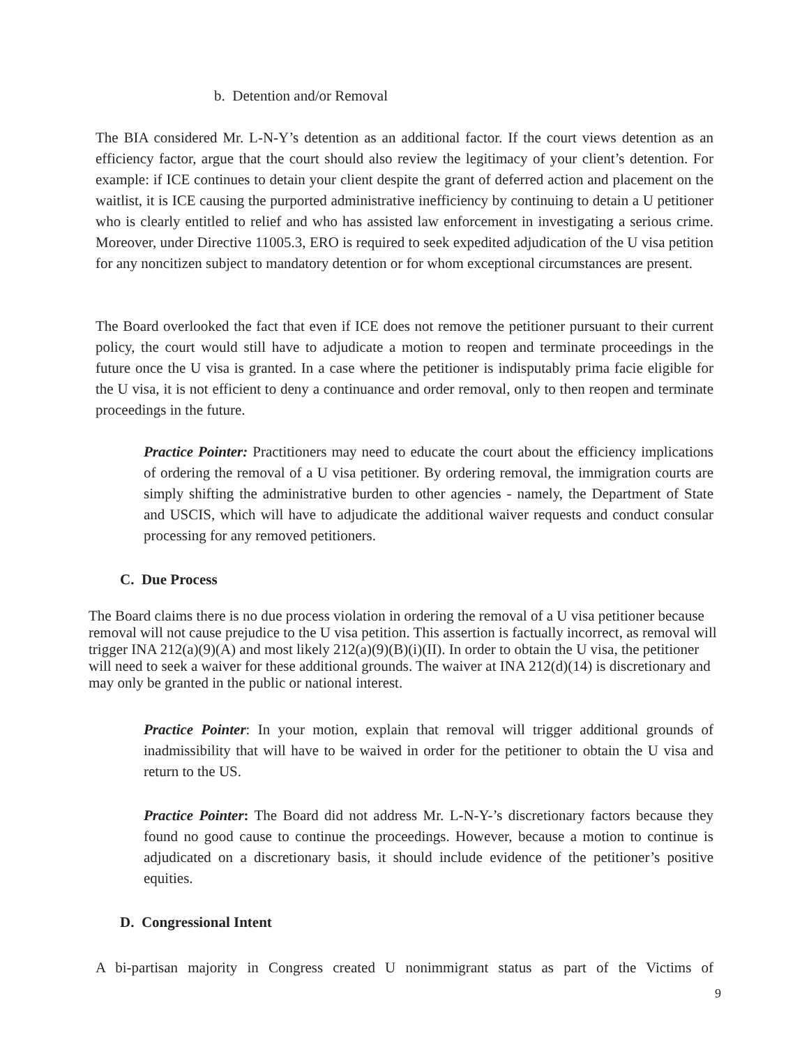b. Detention and/or Removal
The BIA considered Mr. L-N-Y’s detention as an additional factor. If the court views detention as an efficiency factor, argue that the court should also review the legitimacy of your client’s detention. For example: if ICE continues to detain your client despite the grant of deferred action and placement on the waitlist, it is ICE causing the purported administrative inefficiency by continuing to detain a U petitioner who is clearly entitled to relief and who has assisted law enforcement in investigating a serious crime. Moreover, under Directive 11005.3, ERO is required to seek expedited adjudication of the U visa petition for any noncitizen subject to mandatory detention or for whom exceptional circumstances are present.
The Board overlooked the fact that even if ICE does not remove the petitioner pursuant to their current policy, the court would still have to adjudicate a motion to reopen and terminate proceedings in the future once the U visa is granted. In a case where the petitioner is indisputably prima facie eligible for the U visa, it is not efficient to deny a continuance and order removal, only to then reopen and terminate proceedings in the future.
Practice Pointer: Practitioners may need to educate the court about the efficiency implications of ordering the removal of a U visa petitioner. By ordering removal, the immigration courts are simply shifting the administrative burden to other agencies - namely, the Department of State and USCIS, which will have to adjudicate the additional waiver requests and conduct consular processing for any removed petitioners.
C. Due Process
The Board claims there is no due process violation in ordering the removal of a U visa petitioner because removal will not cause prejudice to the U visa petition. This assertion is factually incorrect, as removal will trigger INA 212(a)(9)(A) and most likely 212(a)(9)(B)(i)(II). In order to obtain the U visa, the petitioner will need to seek a waiver for these additional grounds. The waiver at INA 212(d)(14) is discretionary and may only be granted in the public or national interest.
Practice Pointer: In your motion, explain that removal will trigger additional grounds of inadmissibility that will have to be waived in order for the petitioner to obtain the U visa and return to the US.
Practice Pointer: The Board did not address Mr. L-N-Y-’s discretionary factors because they found no good cause to continue the proceedings. However, because a motion to continue is adjudicated on a discretionary basis, it should include evidence of the petitioner’s positive equities.
D. Congressional Intent
A bi-partisan majority in Congress created U nonimmigrant status as part of the Victims of
9